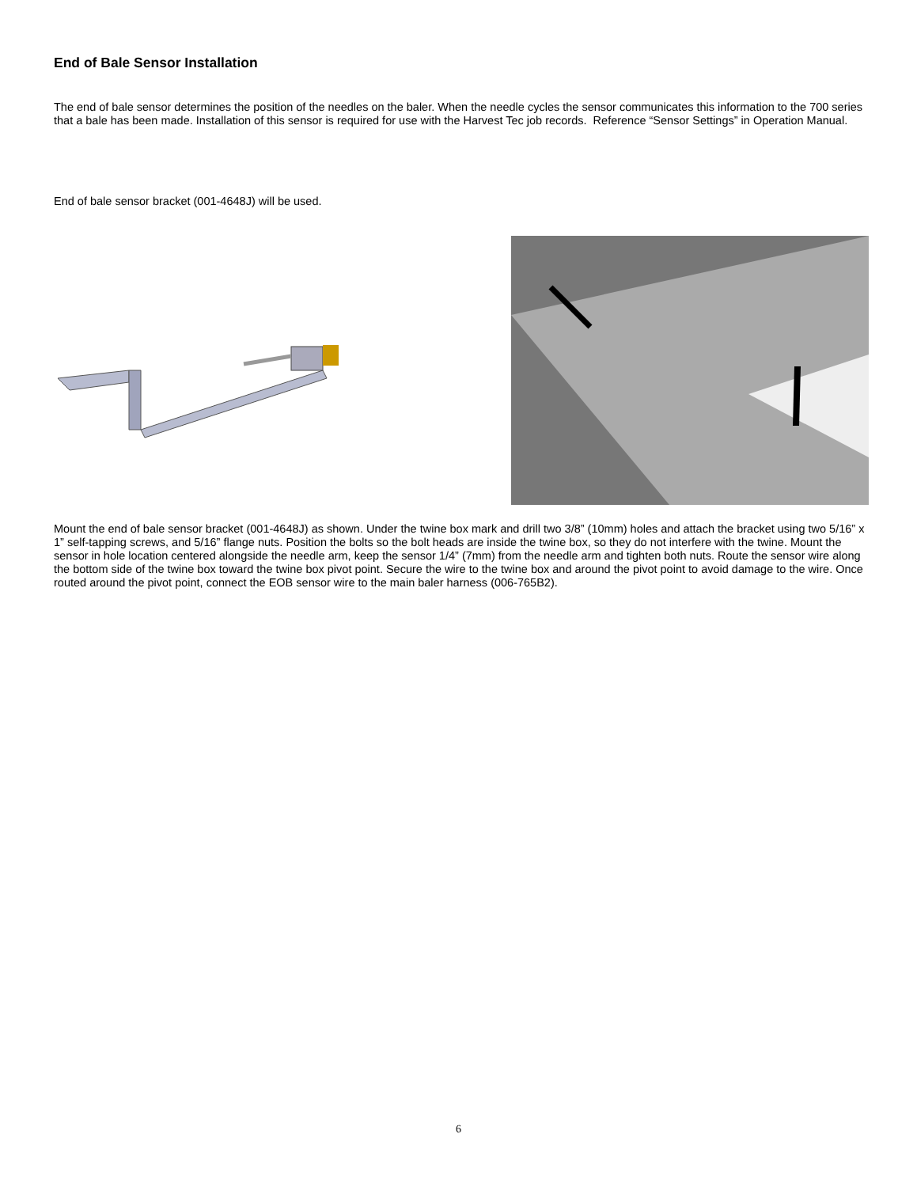End of Bale Sensor Installation
The end of bale sensor determines the position of the needles on the baler. When the needle cycles the sensor communicates this information to the 700 series that a bale has been made. Installation of this sensor is required for use with the Harvest Tec job records. Reference “Sensor Settings” in Operation Manual.
End of bale sensor bracket (001-4648J) will be used.
Mount the end of bale sensor bracket (001-4648J) as shown. Under the twine box mark and drill two 3/8” (10mm) holes and attach the bracket using two 5/16” x 1” self-tapping screws, and 5/16” flange nuts. Position the bolts so the bolt heads are inside the twine box, so they do not interfere with the twine. Mount the sensor in hole location centered alongside the needle arm, keep the sensor 1/4” (7mm) from the needle arm and tighten both nuts. Route the sensor wire along the bottom side of the twine box toward the twine box pivot point. Secure the wire to the twine box and around the pivot point to avoid damage to the wire. Once routed around the pivot point, connect the EOB sensor wire to the main baler harness (006-765B2).
6